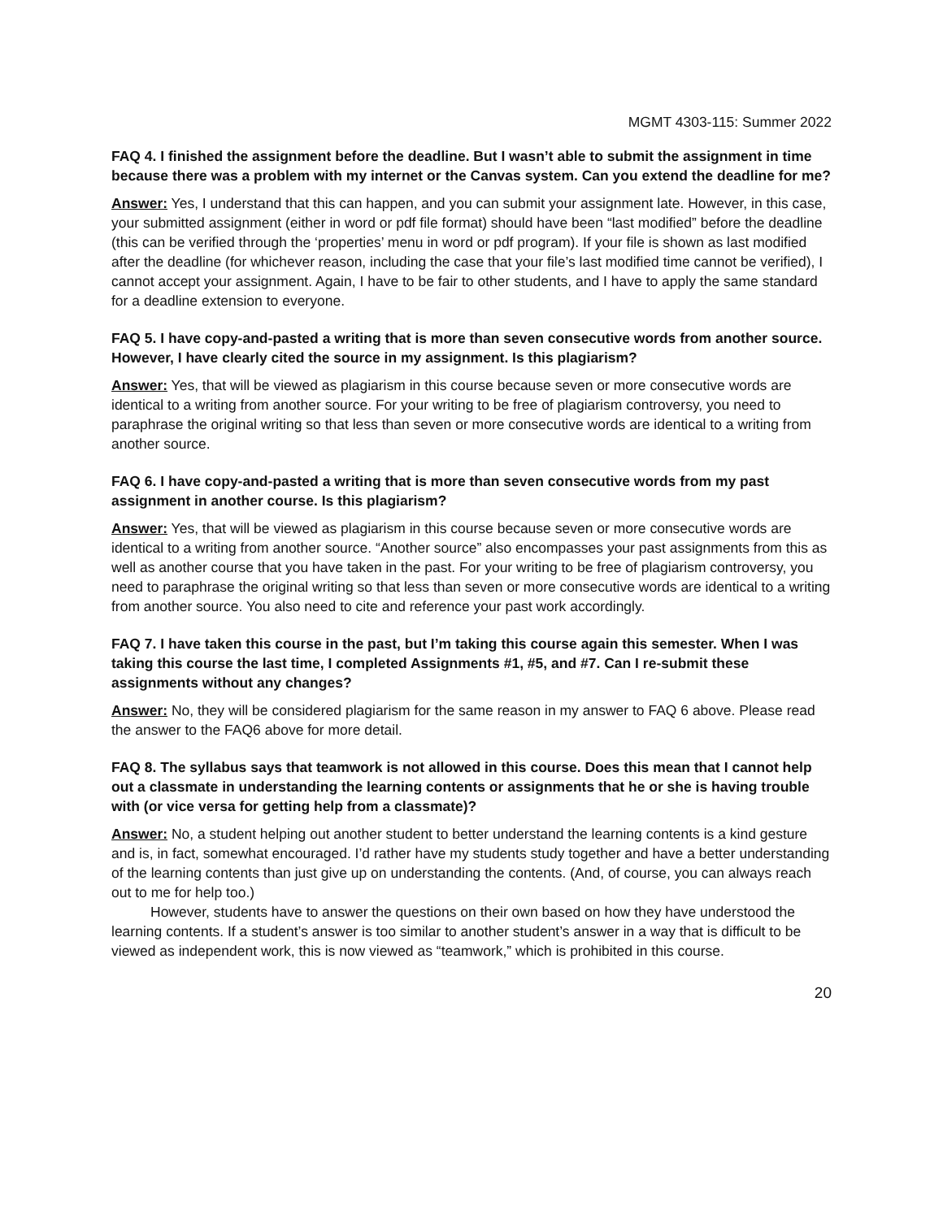MGMT 4303-115: Summer 2022
FAQ 4. I finished the assignment before the deadline. But I wasn’t able to submit the assignment in time because there was a problem with my internet or the Canvas system. Can you extend the deadline for me?
Answer: Yes, I understand that this can happen, and you can submit your assignment late. However, in this case, your submitted assignment (either in word or pdf file format) should have been “last modified” before the deadline (this can be verified through the ‘properties’ menu in word or pdf program). If your file is shown as last modified after the deadline (for whichever reason, including the case that your file’s last modified time cannot be verified), I cannot accept your assignment. Again, I have to be fair to other students, and I have to apply the same standard for a deadline extension to everyone.
FAQ 5. I have copy-and-pasted a writing that is more than seven consecutive words from another source. However, I have clearly cited the source in my assignment. Is this plagiarism?
Answer: Yes, that will be viewed as plagiarism in this course because seven or more consecutive words are identical to a writing from another source. For your writing to be free of plagiarism controversy, you need to paraphrase the original writing so that less than seven or more consecutive words are identical to a writing from another source.
FAQ 6. I have copy-and-pasted a writing that is more than seven consecutive words from my past assignment in another course. Is this plagiarism?
Answer: Yes, that will be viewed as plagiarism in this course because seven or more consecutive words are identical to a writing from another source. “Another source” also encompasses your past assignments from this as well as another course that you have taken in the past. For your writing to be free of plagiarism controversy, you need to paraphrase the original writing so that less than seven or more consecutive words are identical to a writing from another source. You also need to cite and reference your past work accordingly.
FAQ 7. I have taken this course in the past, but I’m taking this course again this semester. When I was taking this course the last time, I completed Assignments #1, #5, and #7. Can I re-submit these assignments without any changes?
Answer: No, they will be considered plagiarism for the same reason in my answer to FAQ 6 above. Please read the answer to the FAQ6 above for more detail.
FAQ 8. The syllabus says that teamwork is not allowed in this course. Does this mean that I cannot help out a classmate in understanding the learning contents or assignments that he or she is having trouble with (or vice versa for getting help from a classmate)?
Answer: No, a student helping out another student to better understand the learning contents is a kind gesture and is, in fact, somewhat encouraged. I’d rather have my students study together and have a better understanding of the learning contents than just give up on understanding the contents. (And, of course, you can always reach out to me for help too.)
However, students have to answer the questions on their own based on how they have understood the learning contents. If a student’s answer is too similar to another student’s answer in a way that is difficult to be viewed as independent work, this is now viewed as “teamwork,” which is prohibited in this course.
20